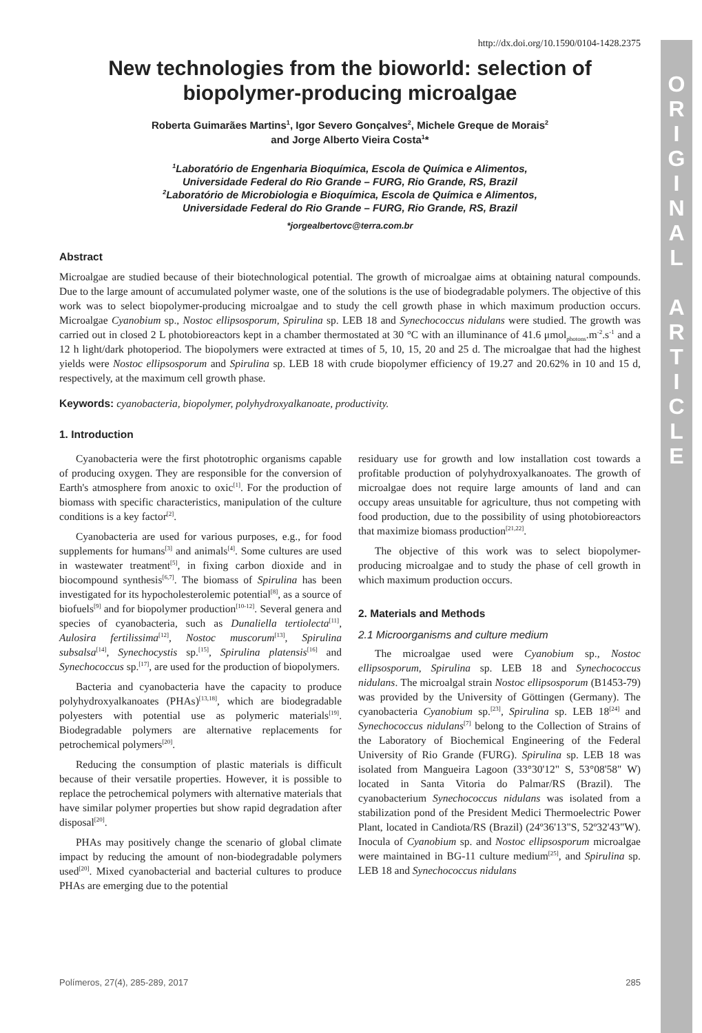O
R
I
G
I
N
A
L
A
R
T
I
C
L
E
http://dx.doi.org/10.1590/0104-1428.2375
New technologies from the bioworld: selection of biopolymer-producing microalgae
Roberta Guimarães Martins<sup>1</sup>, Igor Severo Gonçalves<sup>2</sup>, Michele Greque de Morais<sup>2</sup>
and Jorge Alberto Vieira Costa<sup>1</sup>*
<sup>1</sup> Laboratório de Engenharia Bioquímica, Escola de Química e Alimentos,
Universidade Federal do Rio Grande – FURG, Rio Grande, RS, Brazil
<sup>2</sup> Laboratório de Microbiologia e Bioquímica, Escola de Química e Alimentos,
Universidade Federal do Rio Grande – FURG, Rio Grande, RS, Brazil
*jorgealbertovc@terra.com.br
Abstract
Microalgae are studied because of their biotechnological potential. The growth of microalgae aims at obtaining natural compounds. Due to the large amount of accumulated polymer waste, one of the solutions is the use of biodegradable polymers. The objective of this work was to select biopolymer-producing microalgae and to study the cell growth phase in which maximum production occurs. Microalgae Cyanobium sp., Nostoc ellipsosporum, Spirulina sp. LEB 18 and Synechococcus nidulans were studied. The growth was carried out in closed 2 L photobioreactors kept in a chamber thermostated at 30 °C with an illuminance of 41.6 μmol<sub>photons</sub>.m<sup>-2</sup>.s<sup>-1</sup> and a 12 h light/dark photoperiod. The biopolymers were extracted at times of 5, 10, 15, 20 and 25 d. The microalgae that had the highest yields were Nostoc ellipsosporum and Spirulina sp. LEB 18 with crude biopolymer efficiency of 19.27 and 20.62% in 10 and 15 d, respectively, at the maximum cell growth phase.
Keywords: cyanobacteria, biopolymer, polyhydroxyalkanoate, productivity.
1. Introduction
Cyanobacteria were the first phototrophic organisms capable of producing oxygen. They are responsible for the conversion of Earth's atmosphere from anoxic to oxic<sup>[1]</sup>. For the production of biomass with specific characteristics, manipulation of the culture conditions is a key factor<sup>[2]</sup>.
Cyanobacteria are used for various purposes, e.g., for food supplements for humans<sup>[3]</sup> and animals<sup>[4]</sup>. Some cultures are used in wastewater treatment<sup>[5]</sup>, in fixing carbon dioxide and in biocompound synthesis<sup>[6,7]</sup>. The biomass of Spirulina has been investigated for its hypocholesterolemic potential<sup>[8]</sup>, as a source of biofuels<sup>[9]</sup> and for biopolymer production<sup>[10-12]</sup>. Several genera and species of cyanobacteria, such as Dunaliella tertiolecta<sup>[11]</sup>, Aulosira fertilissima<sup>[12]</sup>, Nostoc muscorum<sup>[13]</sup>, Spirulina subsalsa<sup>[14]</sup>, Synechocystis sp.<sup>[15]</sup>, Spirulina platensis<sup>[16]</sup> and Synechococcus sp.<sup>[17]</sup>, are used for the production of biopolymers.
Bacteria and cyanobacteria have the capacity to produce polyhydroxyalkanoates (PHAs)<sup>[13,18]</sup>, which are biodegradable polyesters with potential use as polymeric materials<sup>[19]</sup>. Biodegradable polymers are alternative replacements for petrochemical polymers<sup>[20]</sup>.
Reducing the consumption of plastic materials is difficult because of their versatile properties. However, it is possible to replace the petrochemical polymers with alternative materials that have similar polymer properties but show rapid degradation after disposal<sup>[20]</sup>.
PHAs may positively change the scenario of global climate impact by reducing the amount of non-biodegradable polymers used<sup>[20]</sup>. Mixed cyanobacterial and bacterial cultures to produce PHAs are emerging due to the potential
residuary use for growth and low installation cost towards a profitable production of polyhydroxyalkanoates. The growth of microalgae does not require large amounts of land and can occupy areas unsuitable for agriculture, thus not competing with food production, due to the possibility of using photobioreactors that maximize biomass production<sup>[21,22]</sup>.
The objective of this work was to select biopolymer-producing microalgae and to study the phase of cell growth in which maximum production occurs.
2. Materials and Methods
2.1 Microorganisms and culture medium
The microalgae used were Cyanobium sp., Nostoc ellipsosporum, Spirulina sp. LEB 18 and Synechococcus nidulans. The microalgal strain Nostoc ellipsosporum (B1453-79) was provided by the University of Göttingen (Germany). The cyanobacteria Cyanobium sp.<sup>[23]</sup>, Spirulina sp. LEB 18<sup>[24]</sup> and Synechococcus nidulans<sup>[7]</sup> belong to the Collection of Strains of the Laboratory of Biochemical Engineering of the Federal University of Rio Grande (FURG). Spirulina sp. LEB 18 was isolated from Mangueira Lagoon (33°30'12" S, 53°08'58" W) located in Santa Vitoria do Palmar/RS (Brazil). The cyanobacterium Synechococcus nidulans was isolated from a stabilization pond of the President Medici Thermoelectric Power Plant, located in Candiota/RS (Brazil) (24º36'13"S, 52º32'43"W). Inocula of Cyanobium sp. and Nostoc ellipsosporum microalgae were maintained in BG-11 culture medium<sup>[25]</sup>, and Spirulina sp. LEB 18 and Synechococcus nidulans
Polímeros, 27(4), 285-289, 2017 285